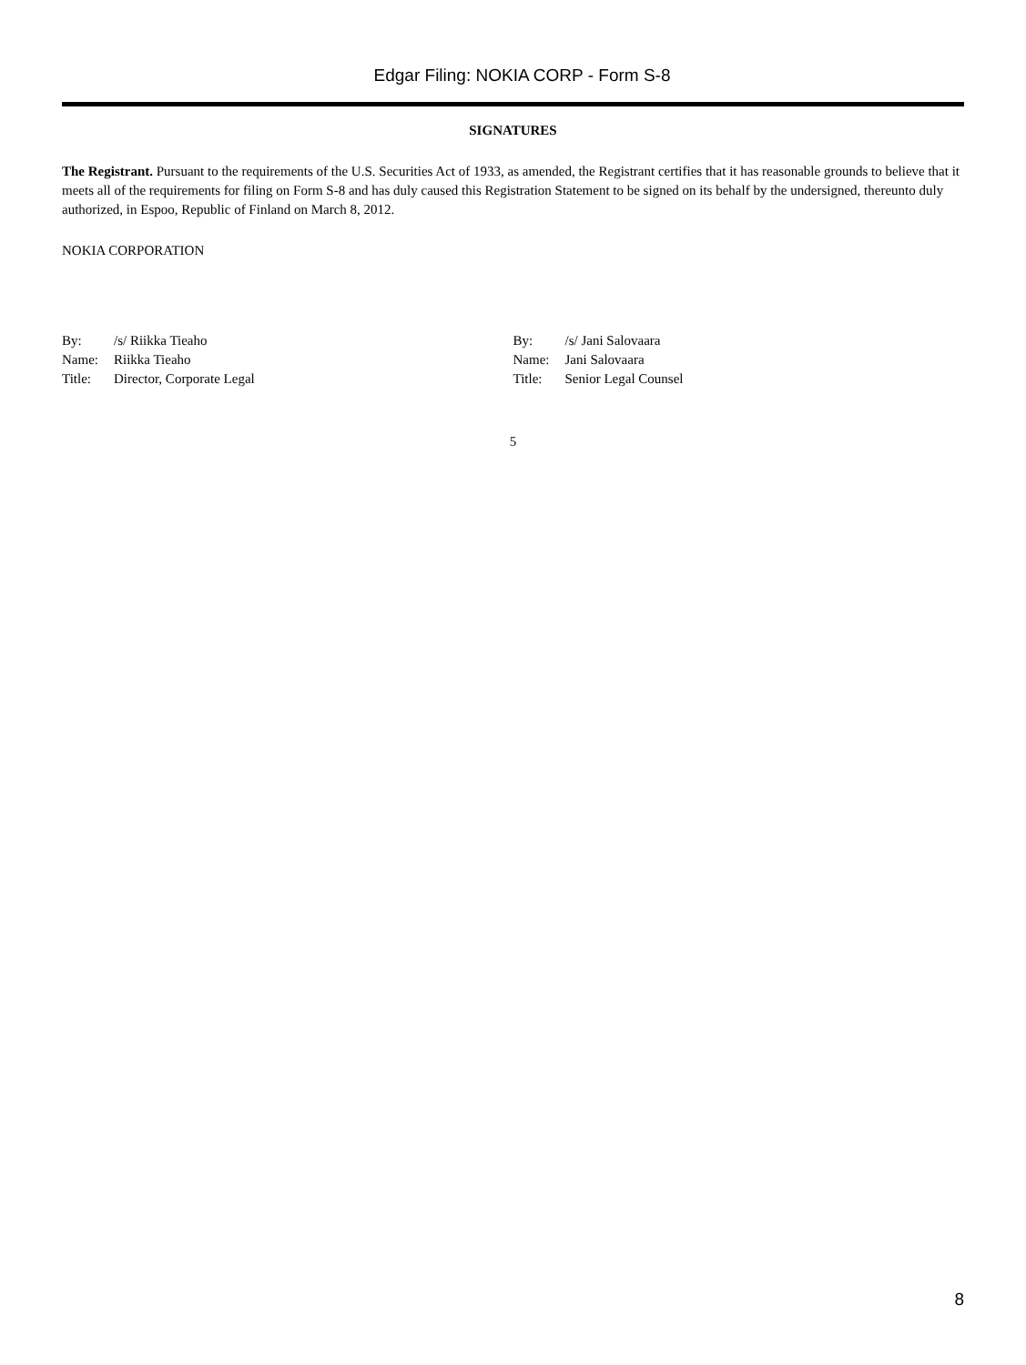Edgar Filing: NOKIA CORP - Form S-8
SIGNATURES
The Registrant. Pursuant to the requirements of the U.S. Securities Act of 1933, as amended, the Registrant certifies that it has reasonable grounds to believe that it meets all of the requirements for filing on Form S-8 and has duly caused this Registration Statement to be signed on its behalf by the undersigned, thereunto duly authorized, in Espoo, Republic of Finland on March 8, 2012.
NOKIA CORPORATION
By: /s/ Riikka Tieaho
Name: Riikka Tieaho
Title: Director, Corporate Legal
By: /s/ Jani Salovaara
Name: Jani Salovaara
Title: Senior Legal Counsel
5
8